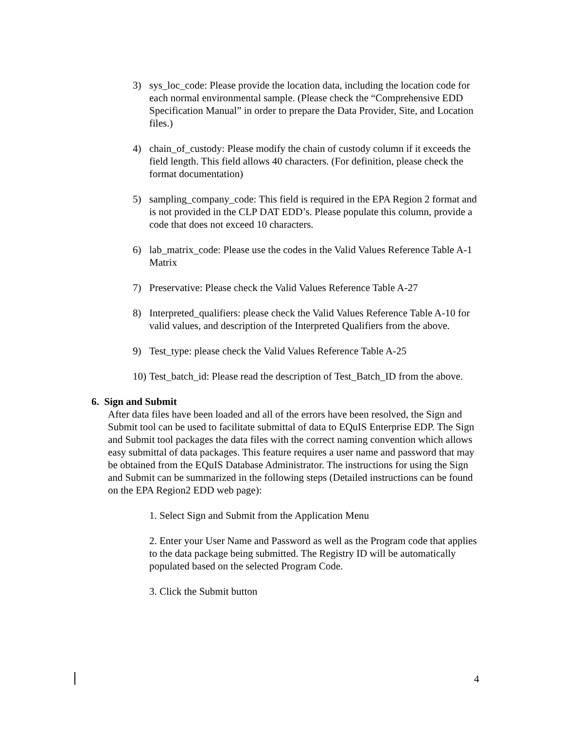3) sys_loc_code: Please provide the location data, including the location code for each normal environmental sample. (Please check the “Comprehensive EDD Specification Manual” in order to prepare the Data Provider, Site, and Location files.)
4) chain_of_custody: Please modify the chain of custody column if it exceeds the field length. This field allows 40 characters. (For definition, please check the format documentation)
5) sampling_company_code: This field is required in the EPA Region 2 format and is not provided in the CLP DAT EDD’s. Please populate this column, provide a code that does not exceed 10 characters.
6) lab_matrix_code: Please use the codes in the Valid Values Reference Table A-1 Matrix
7) Preservative: Please check the Valid Values Reference Table A-27
8) Interpreted_qualifiers: please check the Valid Values Reference Table A-10 for valid values, and description of the Interpreted Qualifiers from the above.
9) Test_type: please check the Valid Values Reference Table A-25
10)
Test_batch_id: Please read the description of Test_Batch_ID from the above.
6. Sign and Submit
After data files have been loaded and all of the errors have been resolved, the Sign and Submit tool can be used to facilitate submittal of data to EQuIS Enterprise EDP. The Sign and Submit tool packages the data files with the correct naming convention which allows easy submittal of data packages. This feature requires a user name and password that may be obtained from the EQuIS Database Administrator. The instructions for using the Sign and Submit can be summarized in the following steps (Detailed instructions can be found on the EPA Region2 EDD web page):
1. Select Sign and Submit from the Application Menu
2. Enter your User Name and Password as well as the Program code that applies to the data package being submitted. The Registry ID will be automatically populated based on the selected Program Code.
3. Click the Submit button
4